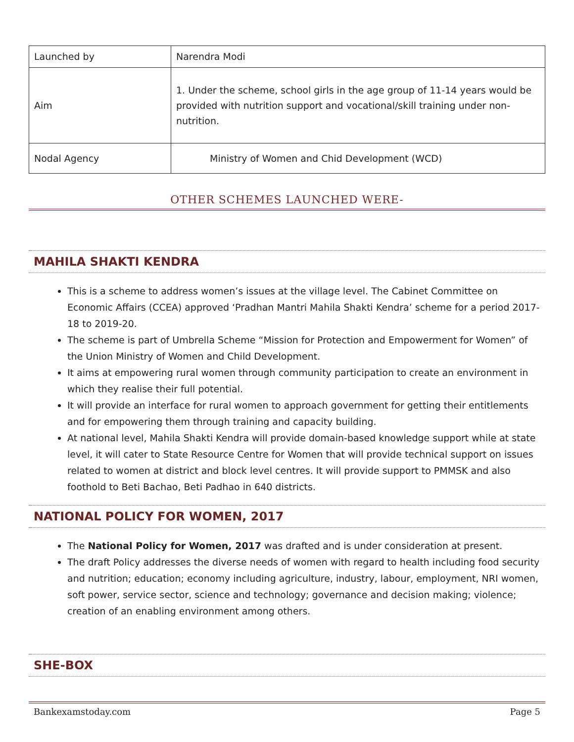| Launched by | Narendra Modi |
| Aim | 1. Under the scheme, school girls in the age group of 11-14 years would be provided with nutrition support and vocational/skill training under non-nutrition. |
| Nodal Agency | Ministry of Women and Chid Development (WCD) |
OTHER SCHEMES LAUNCHED WERE-
MAHILA SHAKTI KENDRA
This is a scheme to address women’s issues at the village level. The Cabinet Committee on Economic Affairs (CCEA) approved ‘Pradhan Mantri Mahila Shakti Kendra’ scheme for a period 2017-18 to 2019-20.
The scheme is part of Umbrella Scheme “Mission for Protection and Empowerment for Women” of the Union Ministry of Women and Child Development.
It aims at empowering rural women through community participation to create an environment in which they realise their full potential.
It will provide an interface for rural women to approach government for getting their entitlements and for empowering them through training and capacity building.
At national level, Mahila Shakti Kendra will provide domain-based knowledge support while at state level, it will cater to State Resource Centre for Women that will provide technical support on issues related to women at district and block level centres. It will provide support to PMMSK and also foothold to Beti Bachao, Beti Padhao in 640 districts.
NATIONAL POLICY FOR WOMEN, 2017
The National Policy for Women, 2017 was drafted and is under consideration at present.
The draft Policy addresses the diverse needs of women with regard to health including food security and nutrition; education; economy including agriculture, industry, labour, employment, NRI women, soft power, service sector, science and technology; governance and decision making; violence; creation of an enabling environment among others.
SHE-BOX
Bankexamstoday.com Page 5